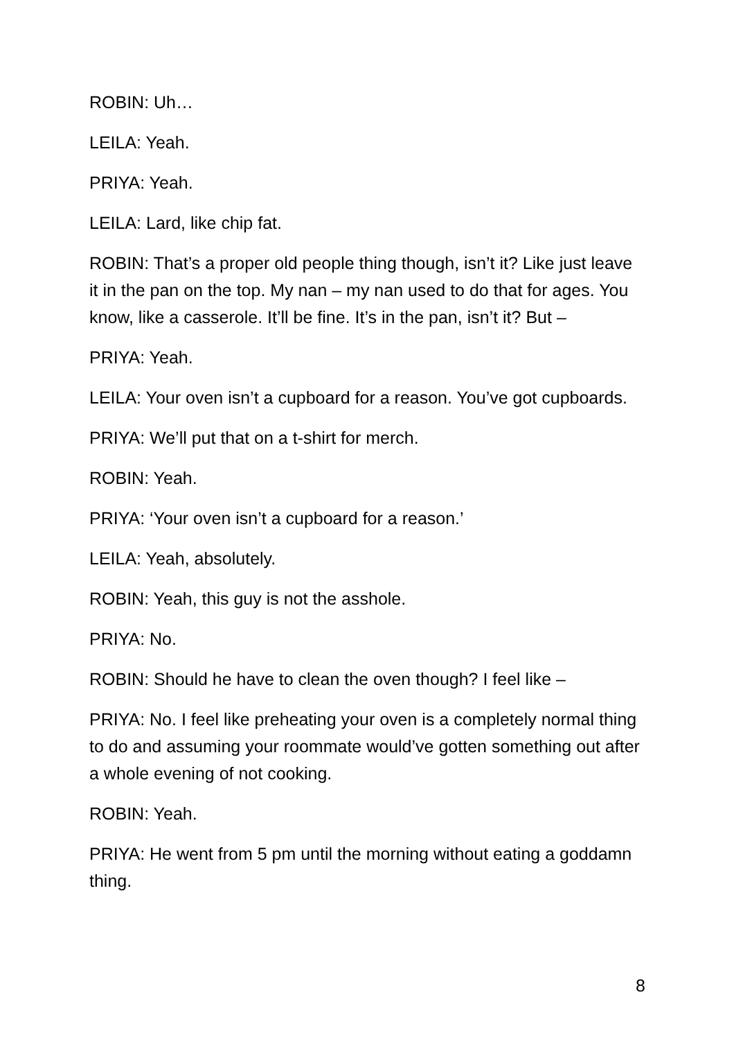ROBIN: Uh…
LEILA: Yeah.
PRIYA: Yeah.
LEILA: Lard, like chip fat.
ROBIN: That’s a proper old people thing though, isn’t it? Like just leave it in the pan on the top. My nan – my nan used to do that for ages. You know, like a casserole. It’ll be fine. It’s in the pan, isn’t it? But –
PRIYA: Yeah.
LEILA: Your oven isn’t a cupboard for a reason. You’ve got cupboards.
PRIYA: We’ll put that on a t-shirt for merch.
ROBIN: Yeah.
PRIYA: ‘Your oven isn’t a cupboard for a reason.’
LEILA: Yeah, absolutely.
ROBIN: Yeah, this guy is not the asshole.
PRIYA: No.
ROBIN: Should he have to clean the oven though? I feel like –
PRIYA: No. I feel like preheating your oven is a completely normal thing to do and assuming your roommate would’ve gotten something out after a whole evening of not cooking.
ROBIN: Yeah.
PRIYA: He went from 5 pm until the morning without eating a goddamn thing.
8